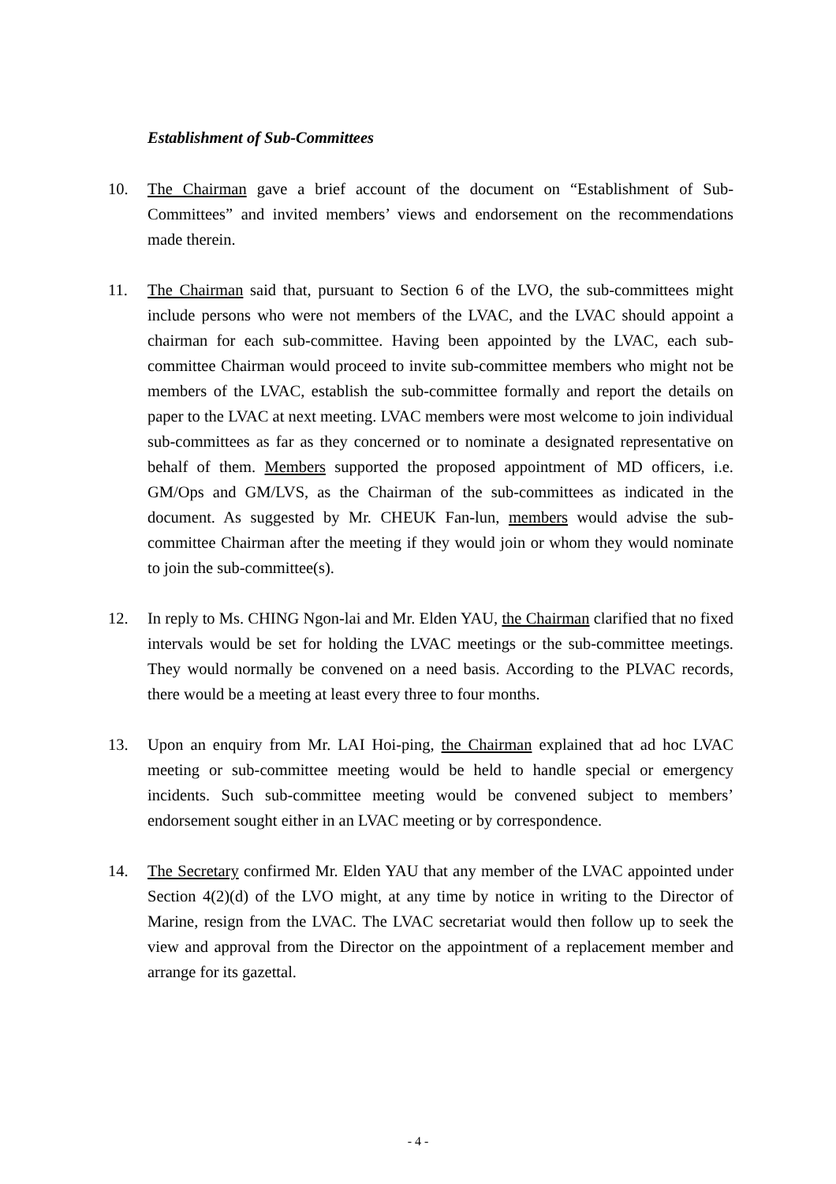Establishment of Sub-Committees
10. The Chairman gave a brief account of the document on “Establishment of Sub-Committees” and invited members’ views and endorsement on the recommendations made therein.
11. The Chairman said that, pursuant to Section 6 of the LVO, the sub-committees might include persons who were not members of the LVAC, and the LVAC should appoint a chairman for each sub-committee. Having been appointed by the LVAC, each sub-committee Chairman would proceed to invite sub-committee members who might not be members of the LVAC, establish the sub-committee formally and report the details on paper to the LVAC at next meeting. LVAC members were most welcome to join individual sub-committees as far as they concerned or to nominate a designated representative on behalf of them. Members supported the proposed appointment of MD officers, i.e. GM/Ops and GM/LVS, as the Chairman of the sub-committees as indicated in the document. As suggested by Mr. CHEUK Fan-lun, members would advise the sub-committee Chairman after the meeting if they would join or whom they would nominate to join the sub-committee(s).
12. In reply to Ms. CHING Ngon-lai and Mr. Elden YAU, the Chairman clarified that no fixed intervals would be set for holding the LVAC meetings or the sub-committee meetings. They would normally be convened on a need basis. According to the PLVAC records, there would be a meeting at least every three to four months.
13. Upon an enquiry from Mr. LAI Hoi-ping, the Chairman explained that ad hoc LVAC meeting or sub-committee meeting would be held to handle special or emergency incidents. Such sub-committee meeting would be convened subject to members’ endorsement sought either in an LVAC meeting or by correspondence.
14. The Secretary confirmed Mr. Elden YAU that any member of the LVAC appointed under Section 4(2)(d) of the LVO might, at any time by notice in writing to the Director of Marine, resign from the LVAC. The LVAC secretariat would then follow up to seek the view and approval from the Director on the appointment of a replacement member and arrange for its gazettal.
- 4 -